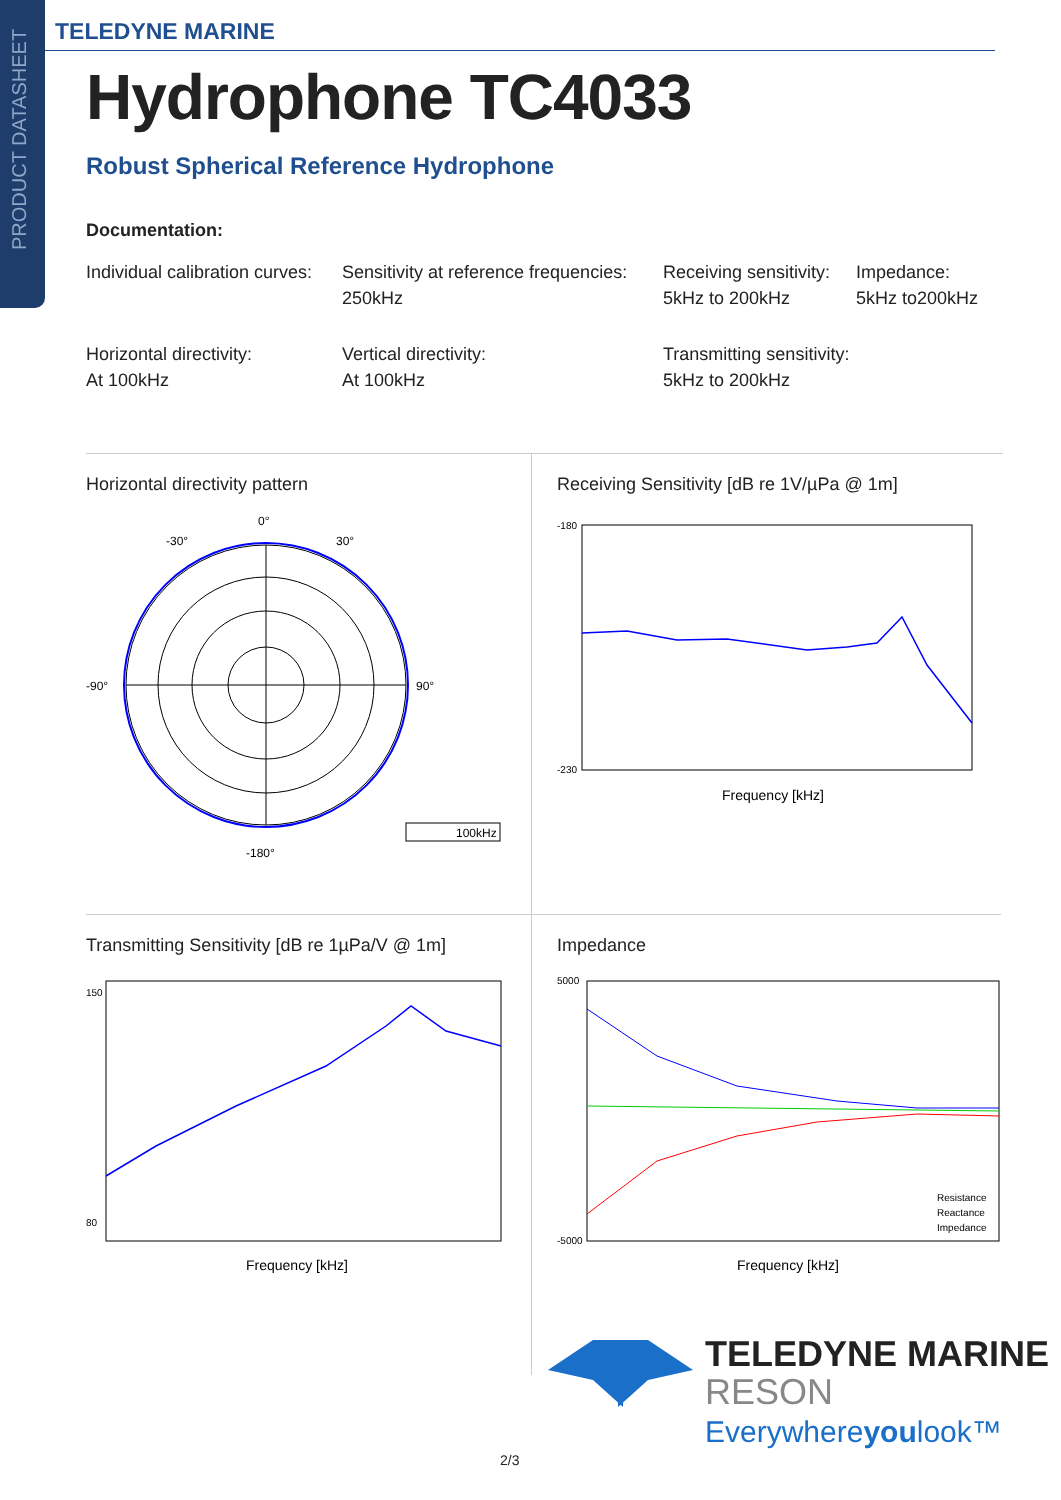PRODUCT DATASHEET
TELEDYNE MARINE
Hydrophone TC4033
Robust Spherical Reference Hydrophone
Documentation:
Individual calibration curves:
Sensitivity at reference frequencies:
250kHz
Receiving sensitivity:
5kHz to 200kHz
Impedance:
5kHz to200kHz
Horizontal directivity:
At 100kHz
Vertical directivity:
At 100kHz
Transmitting sensitivity:
5kHz to 200kHz
Horizontal directivity pattern
0°
90°
-90°
-180°
-30°
30°
100kHz
Receiving Sensitivity [dB re 1V/µPa @ 1m]
-180
-230
Frequency [kHz]
Transmitting Sensitivity [dB re 1µPa/V @ 1m]
150
80
Frequency [kHz]
Impedance
5000
-5000
Frequency [kHz]
Resistance
Reactance
Impedance
TELEDYNE MARINE
RESON
Everywhereyoulook™
2/3